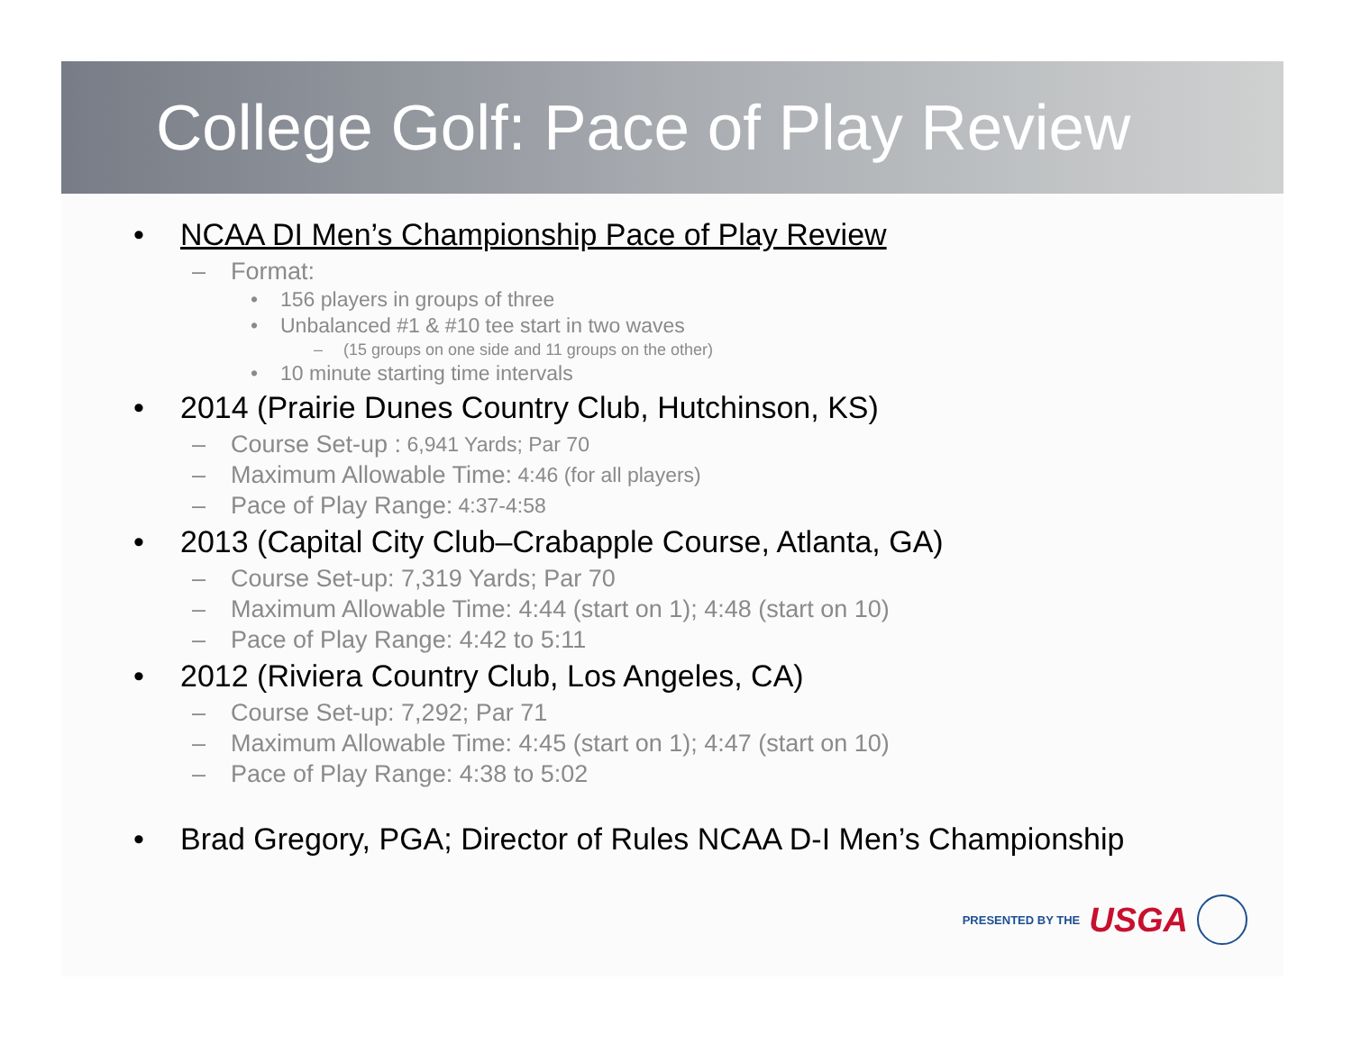College Golf: Pace of Play Review
• NCAA DI Men’s Championship Pace of Play Review
– Format:
• 156 players in groups of three
• Unbalanced #1 & #10 tee start in two waves
– (15 groups on one side and 11 groups on the other)
• 10 minute starting time intervals
• 2014 (Prairie Dunes Country Club, Hutchinson, KS)
– Course Set-up : 6,941 Yards; Par 70
– Maximum Allowable Time: 4:46 (for all players)
– Pace of Play Range: 4:37-4:58
• 2013 (Capital City Club–Crabapple Course, Atlanta, GA)
– Course Set-up: 7,319 Yards; Par 70
– Maximum Allowable Time: 4:44 (start on 1); 4:48 (start on 10)
– Pace of Play Range: 4:42 to 5:11
• 2012 (Riviera Country Club, Los Angeles, CA)
– Course Set-up: 7,292; Par 71
– Maximum Allowable Time: 4:45 (start on 1); 4:47 (start on 10)
– Pace of Play Range: 4:38 to 5:02
• Brad Gregory, PGA; Director of Rules NCAA D-I Men’s Championship
PRESENTED BY THE USGA